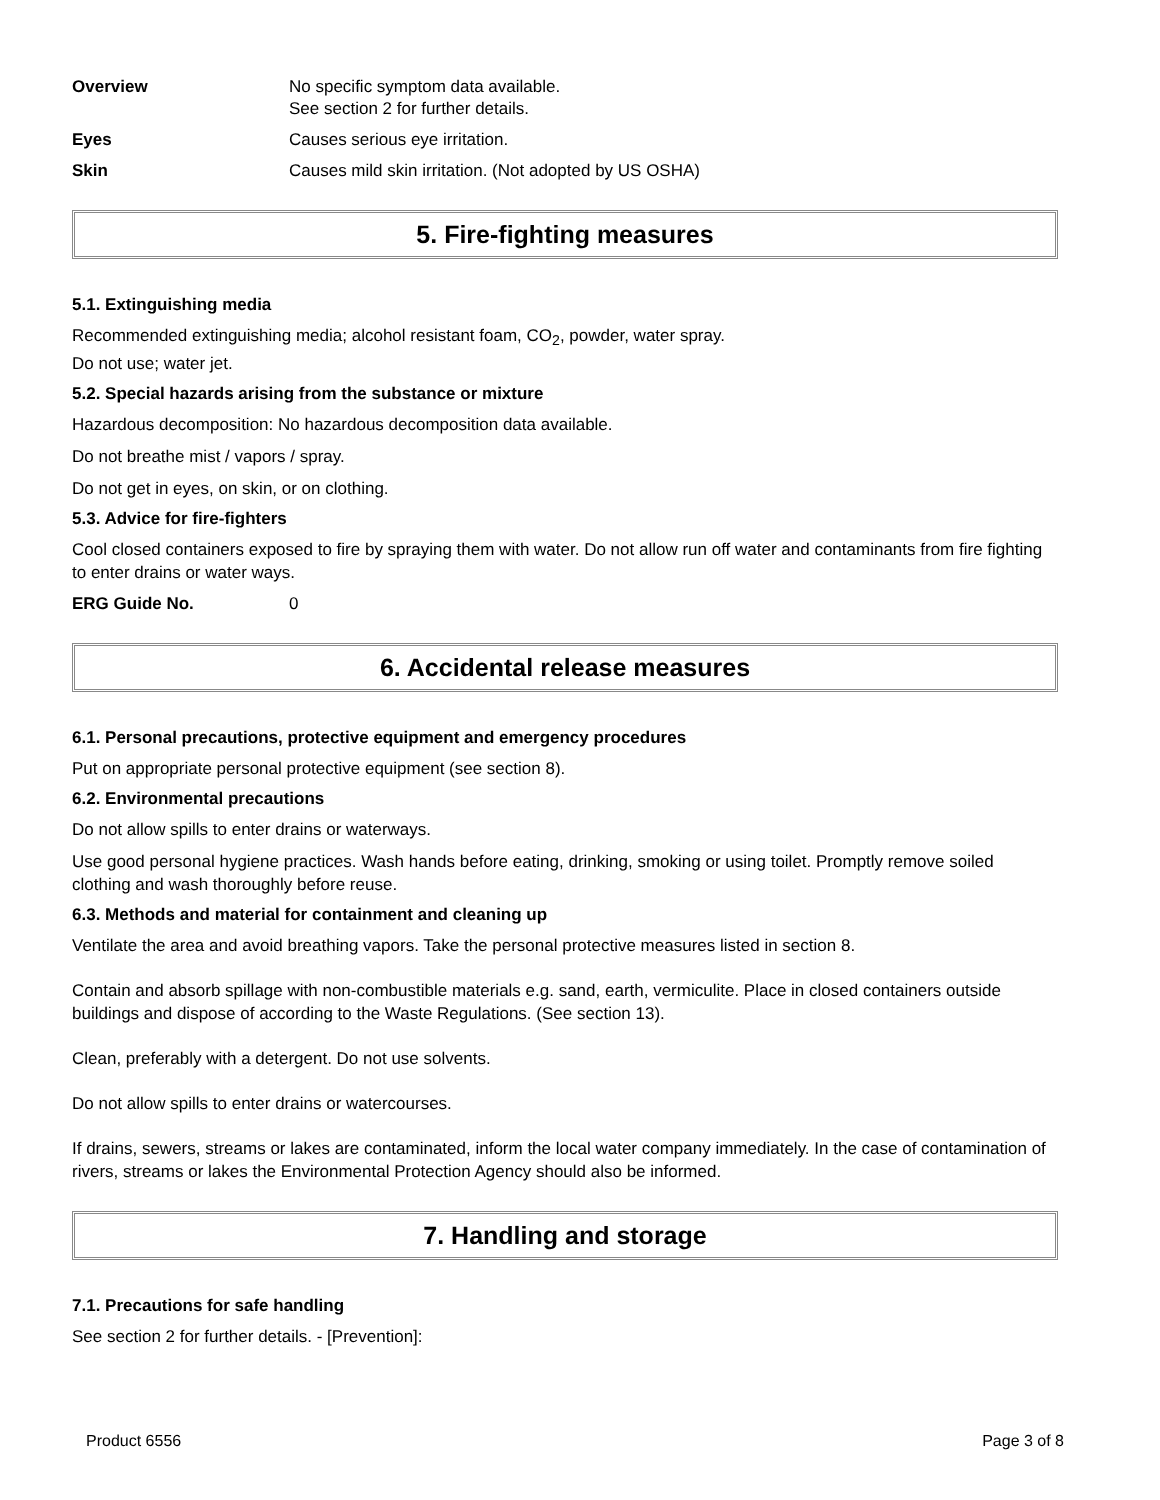Overview No specific symptom data available.
See section 2 for further details.
Eyes Causes serious eye irritation.
Skin Causes mild skin irritation. (Not adopted by US OSHA)
5. Fire-fighting measures
5.1. Extinguishing media
Recommended extinguishing media; alcohol resistant foam, CO<sub>2</sub>, powder, water spray.
Do not use; water jet.
5.2. Special hazards arising from the substance or mixture
Hazardous decomposition: No hazardous decomposition data available.
Do not breathe mist / vapors / spray.
Do not get in eyes, on skin, or on clothing.
5.3. Advice for fire-fighters
Cool closed containers exposed to fire by spraying them with water. Do not allow run off water and contaminants from fire fighting to enter drains or water ways.
ERG Guide No. 0
6. Accidental release measures
6.1. Personal precautions, protective equipment and emergency procedures
Put on appropriate personal protective equipment (see section 8).
6.2. Environmental precautions
Do not allow spills to enter drains or waterways.
Use good personal hygiene practices. Wash hands before eating, drinking, smoking or using toilet. Promptly remove soiled clothing and wash thoroughly before reuse.
6.3. Methods and material for containment and cleaning up
Ventilate the area and avoid breathing vapors. Take the personal protective measures listed in section 8.
Contain and absorb spillage with non-combustible materials e.g. sand, earth, vermiculite. Place in closed containers outside buildings and dispose of according to the Waste Regulations. (See section 13).
Clean, preferably with a detergent. Do not use solvents.
Do not allow spills to enter drains or watercourses.
If drains, sewers, streams or lakes are contaminated, inform the local water company immediately. In the case of contamination of rivers, streams or lakes the Environmental Protection Agency should also be informed.
7. Handling and storage
7.1. Precautions for safe handling
See section 2 for further details. - [Prevention]:
Product 6556 Page 3 of 8